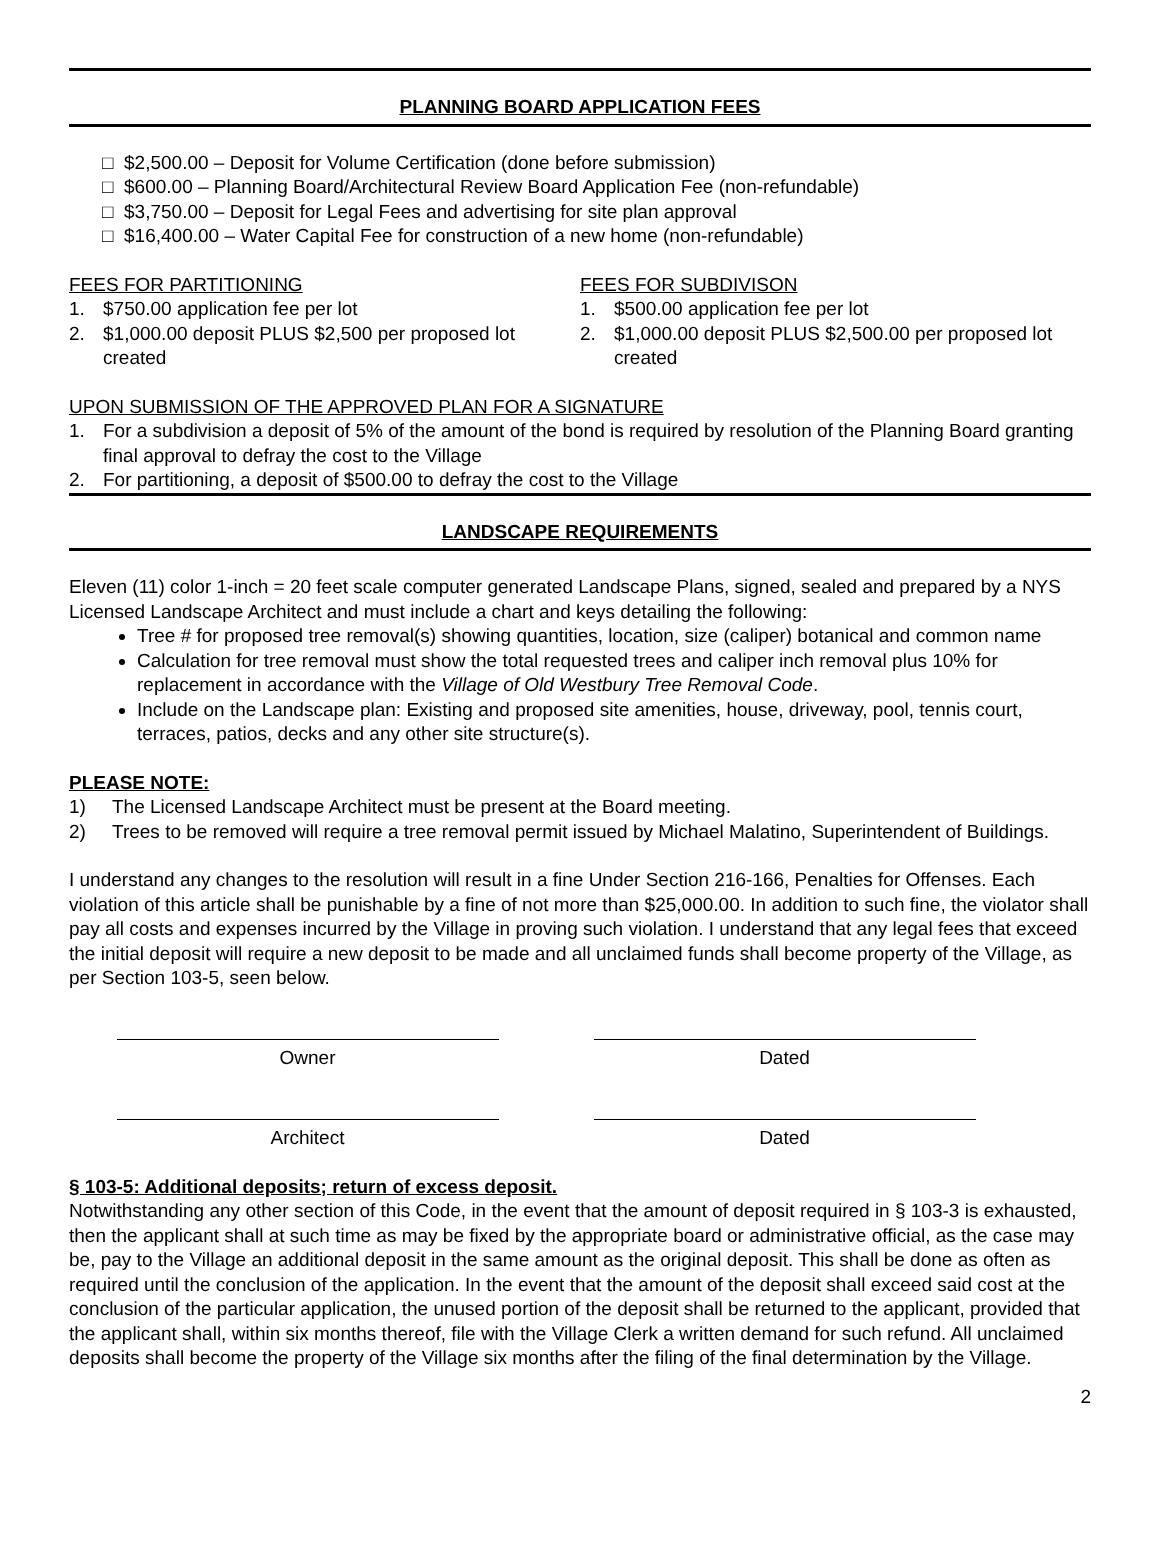PLANNING BOARD APPLICATION FEES
□ $2,500.00 – Deposit for Volume Certification (done before submission)
□ $600.00 – Planning Board/Architectural Review Board Application Fee (non-refundable)
□ $3,750.00 – Deposit for Legal Fees and advertising for site plan approval
□ $16,400.00 – Water Capital Fee for construction of a new home (non-refundable)
FEES FOR PARTITIONING
1. $750.00 application fee per lot
2. $1,000.00 deposit PLUS $2,500 per proposed lot created
FEES FOR SUBDIVISON
1. $500.00 application fee per lot
2. $1,000.00 deposit PLUS $2,500.00 per proposed lot created
UPON SUBMISSION OF THE APPROVED PLAN FOR A SIGNATURE
1. For a subdivision a deposit of 5% of the amount of the bond is required by resolution of the Planning Board granting final approval to defray the cost to the Village
2. For partitioning, a deposit of $500.00 to defray the cost to the Village
LANDSCAPE REQUIREMENTS
Eleven (11) color 1-inch = 20 feet scale computer generated Landscape Plans, signed, sealed and prepared by a NYS Licensed Landscape Architect and must include a chart and keys detailing the following:
Tree # for proposed tree removal(s) showing quantities, location, size (caliper) botanical and common name
Calculation for tree removal must show the total requested trees and caliper inch removal plus 10% for replacement in accordance with the Village of Old Westbury Tree Removal Code.
Include on the Landscape plan: Existing and proposed site amenities, house, driveway, pool, tennis court, terraces, patios, decks and any other site structure(s).
PLEASE NOTE:
1) The Licensed Landscape Architect must be present at the Board meeting.
2) Trees to be removed will require a tree removal permit issued by Michael Malatino, Superintendent of Buildings.
I understand any changes to the resolution will result in a fine Under Section 216-166, Penalties for Offenses. Each violation of this article shall be punishable by a fine of not more than $25,000.00. In addition to such fine, the violator shall pay all costs and expenses incurred by the Village in proving such violation. I understand that any legal fees that exceed the initial deposit will require a new deposit to be made and all unclaimed funds shall become property of the Village, as per Section 103-5, seen below.
Owner
Dated
Architect
Dated
§ 103-5: Additional deposits; return of excess deposit.
Notwithstanding any other section of this Code, in the event that the amount of deposit required in § 103-3 is exhausted, then the applicant shall at such time as may be fixed by the appropriate board or administrative official, as the case may be, pay to the Village an additional deposit in the same amount as the original deposit. This shall be done as often as required until the conclusion of the application. In the event that the amount of the deposit shall exceed said cost at the conclusion of the particular application, the unused portion of the deposit shall be returned to the applicant, provided that the applicant shall, within six months thereof, file with the Village Clerk a written demand for such refund. All unclaimed deposits shall become the property of the Village six months after the filing of the final determination by the Village.
2